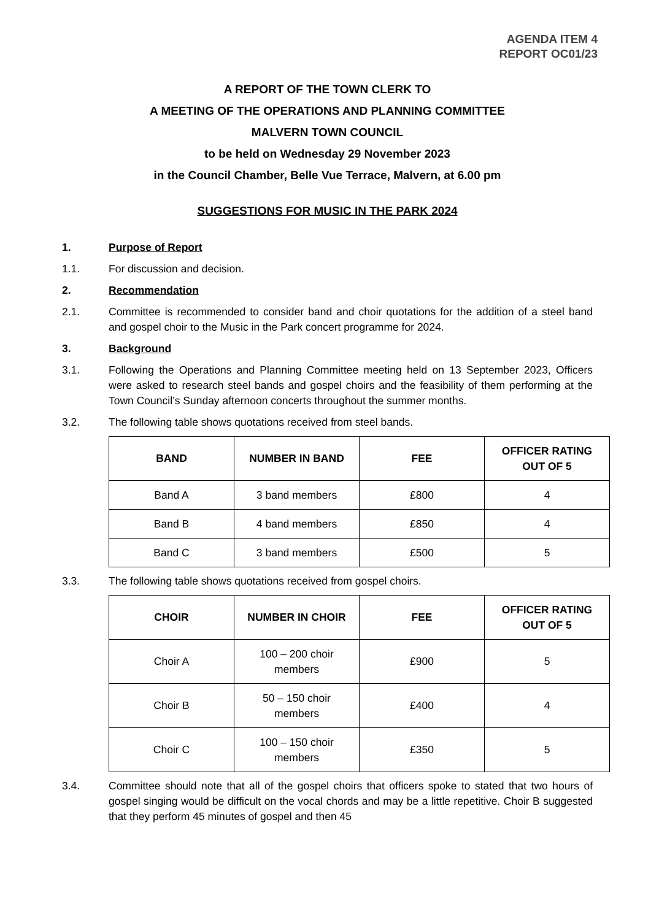AGENDA ITEM 4
REPORT OC01/23
A REPORT OF THE TOWN CLERK TO
A MEETING OF THE OPERATIONS AND PLANNING COMMITTEE
MALVERN TOWN COUNCIL
to be held on Wednesday 29 November 2023
in the Council Chamber, Belle Vue Terrace, Malvern, at 6.00 pm
SUGGESTIONS FOR MUSIC IN THE PARK 2024
1. Purpose of Report
1.1. For discussion and decision.
2. Recommendation
2.1. Committee is recommended to consider band and choir quotations for the addition of a steel band and gospel choir to the Music in the Park concert programme for 2024.
3. Background
3.1. Following the Operations and Planning Committee meeting held on 13 September 2023, Officers were asked to research steel bands and gospel choirs and the feasibility of them performing at the Town Council’s Sunday afternoon concerts throughout the summer months.
3.2. The following table shows quotations received from steel bands.
| BAND | NUMBER IN BAND | FEE | OFFICER RATING OUT OF 5 |
| --- | --- | --- | --- |
| Band A | 3 band members | £800 | 4 |
| Band B | 4 band members | £850 | 4 |
| Band C | 3 band members | £500 | 5 |
3.3. The following table shows quotations received from gospel choirs.
| CHOIR | NUMBER IN CHOIR | FEE | OFFICER RATING OUT OF 5 |
| --- | --- | --- | --- |
| Choir A | 100 – 200 choir members | £900 | 5 |
| Choir B | 50 – 150 choir members | £400 | 4 |
| Choir C | 100 – 150 choir members | £350 | 5 |
3.4. Committee should note that all of the gospel choirs that officers spoke to stated that two hours of gospel singing would be difficult on the vocal chords and may be a little repetitive. Choir B suggested that they perform 45 minutes of gospel and then 45